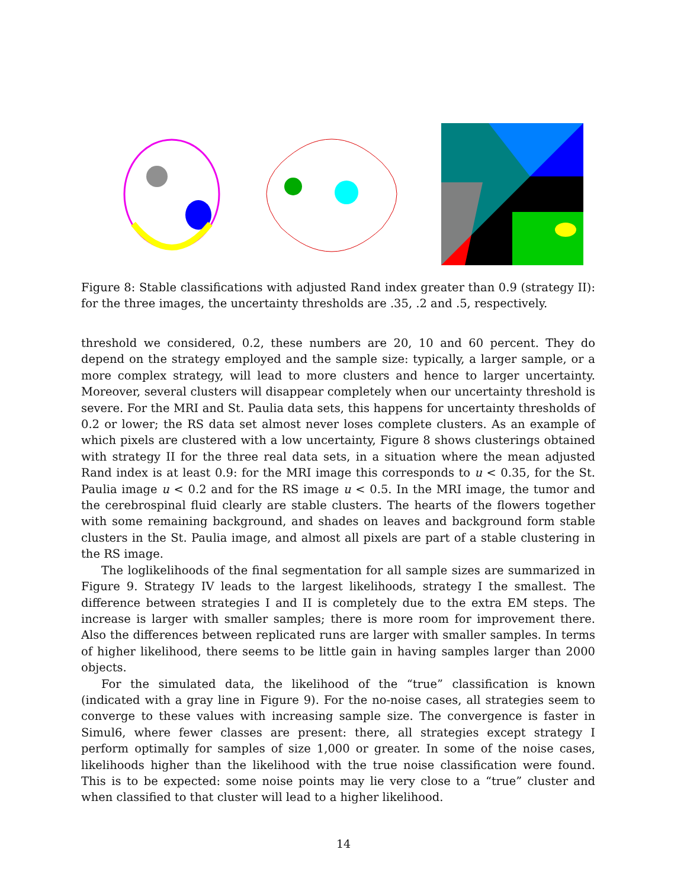Figure 8: Stable classifications with adjusted Rand index greater than 0.9 (strategy II): for the three images, the uncertainty thresholds are .35, .2 and .5, respectively.
threshold we considered, 0.2, these numbers are 20, 10 and 60 percent. They do depend on the strategy employed and the sample size: typically, a larger sample, or a more complex strategy, will lead to more clusters and hence to larger uncertainty. Moreover, several clusters will disappear completely when our uncertainty threshold is severe. For the MRI and St. Paulia data sets, this happens for uncertainty thresholds of 0.2 or lower; the RS data set almost never loses complete clusters. As an example of which pixels are clustered with a low uncertainty, Figure 8 shows clusterings obtained with strategy II for the three real data sets, in a situation where the mean adjusted Rand index is at least 0.9: for the MRI image this corresponds to u < 0.35, for the St. Paulia image u < 0.2 and for the RS image u < 0.5. In the MRI image, the tumor and the cerebrospinal fluid clearly are stable clusters. The hearts of the flowers together with some remaining background, and shades on leaves and background form stable clusters in the St. Paulia image, and almost all pixels are part of a stable clustering in the RS image.
The loglikelihoods of the final segmentation for all sample sizes are summarized in Figure 9. Strategy IV leads to the largest likelihoods, strategy I the smallest. The difference between strategies I and II is completely due to the extra EM steps. The increase is larger with smaller samples; there is more room for improvement there. Also the differences between replicated runs are larger with smaller samples. In terms of higher likelihood, there seems to be little gain in having samples larger than 2000 objects.
For the simulated data, the likelihood of the “true” classification is known (indicated with a gray line in Figure 9). For the no-noise cases, all strategies seem to converge to these values with increasing sample size. The convergence is faster in Simul6, where fewer classes are present: there, all strategies except strategy I perform optimally for samples of size 1,000 or greater. In some of the noise cases, likelihoods higher than the likelihood with the true noise classification were found. This is to be expected: some noise points may lie very close to a “true” cluster and when classified to that cluster will lead to a higher likelihood.
14